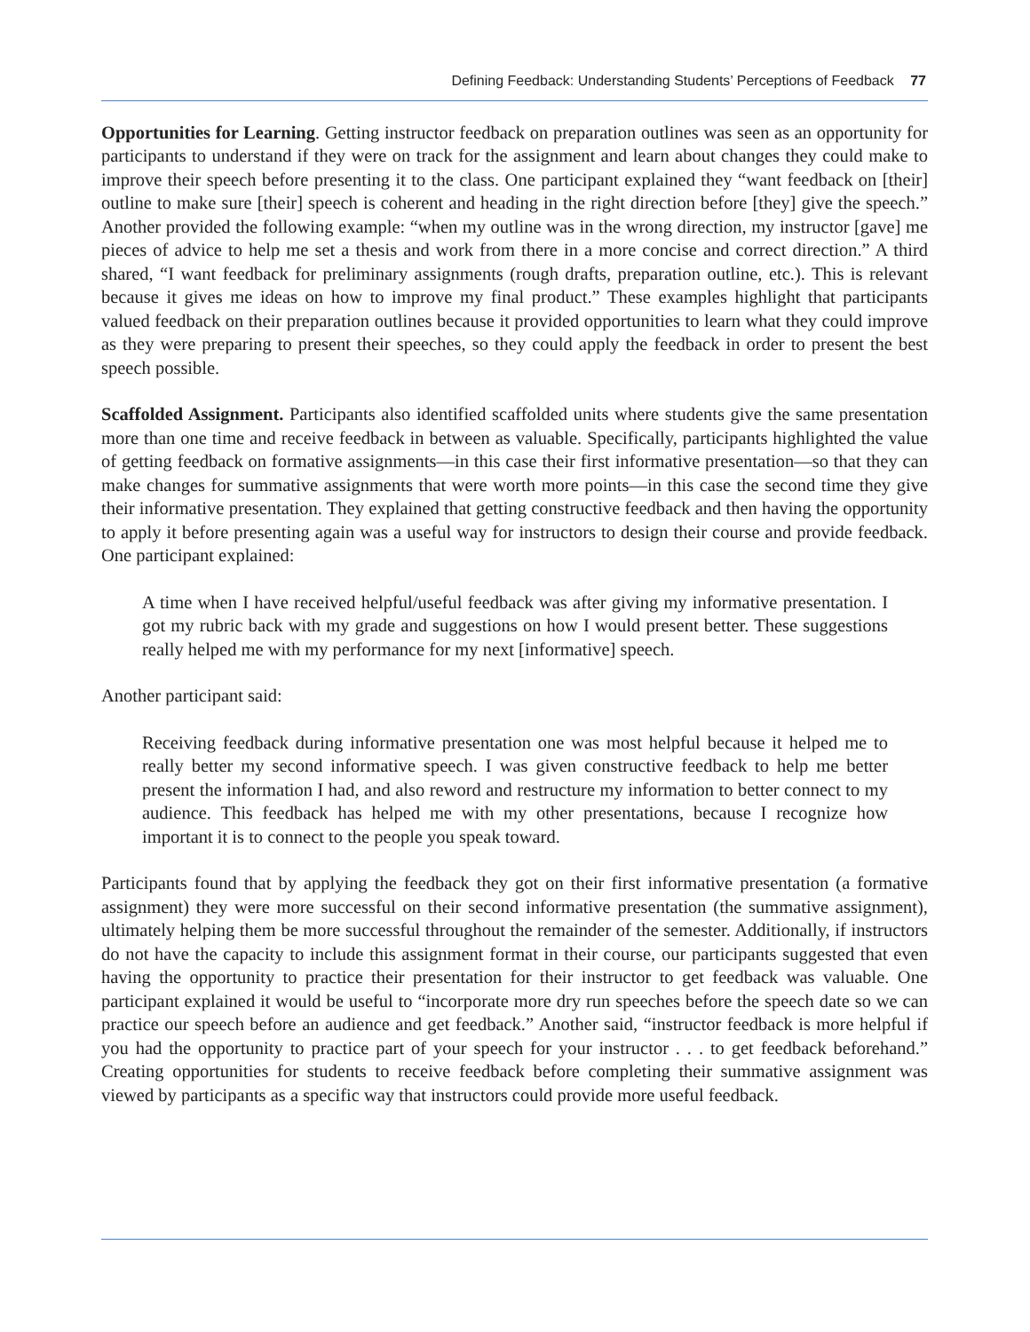Defining Feedback: Understanding Students’ Perceptions of Feedback 77
Opportunities for Learning. Getting instructor feedback on preparation outlines was seen as an opportunity for participants to understand if they were on track for the assignment and learn about changes they could make to improve their speech before presenting it to the class. One participant explained they “want feedback on [their] outline to make sure [their] speech is coherent and heading in the right direction before [they] give the speech.” Another provided the following example: “when my outline was in the wrong direction, my instructor [gave] me pieces of advice to help me set a thesis and work from there in a more concise and correct direction.” A third shared, “I want feedback for preliminary assignments (rough drafts, preparation outline, etc.). This is relevant because it gives me ideas on how to improve my final product.” These examples highlight that participants valued feedback on their preparation outlines because it provided opportunities to learn what they could improve as they were preparing to present their speeches, so they could apply the feedback in order to present the best speech possible.
Scaffolded Assignment. Participants also identified scaffolded units where students give the same presentation more than one time and receive feedback in between as valuable. Specifically, participants highlighted the value of getting feedback on formative assignments—in this case their first informative presentation—so that they can make changes for summative assignments that were worth more points—in this case the second time they give their informative presentation. They explained that getting constructive feedback and then having the opportunity to apply it before presenting again was a useful way for instructors to design their course and provide feedback. One participant explained:
A time when I have received helpful/useful feedback was after giving my informative presentation. I got my rubric back with my grade and suggestions on how I would present better. These suggestions really helped me with my performance for my next [informative] speech.
Another participant said:
Receiving feedback during informative presentation one was most helpful because it helped me to really better my second informative speech. I was given constructive feedback to help me better present the information I had, and also reword and restructure my information to better connect to my audience. This feedback has helped me with my other presentations, because I recognize how important it is to connect to the people you speak toward.
Participants found that by applying the feedback they got on their first informative presentation (a formative assignment) they were more successful on their second informative presentation (the summative assignment), ultimately helping them be more successful throughout the remainder of the semester. Additionally, if instructors do not have the capacity to include this assignment format in their course, our participants suggested that even having the opportunity to practice their presentation for their instructor to get feedback was valuable. One participant explained it would be useful to “incorporate more dry run speeches before the speech date so we can practice our speech before an audience and get feedback.” Another said, “instructor feedback is more helpful if you had the opportunity to practice part of your speech for your instructor . . . to get feedback beforehand.” Creating opportunities for students to receive feedback before completing their summative assignment was viewed by participants as a specific way that instructors could provide more useful feedback.